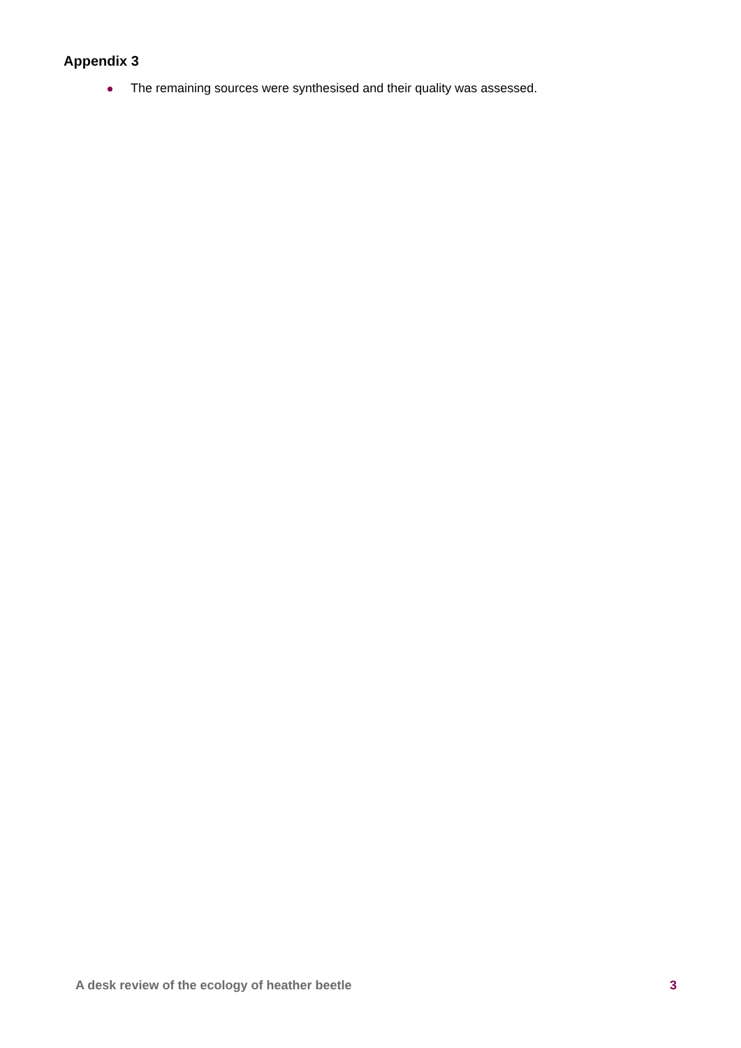Appendix 3
The remaining sources were synthesised and their quality was assessed.
A desk review of the ecology of heather beetle 3